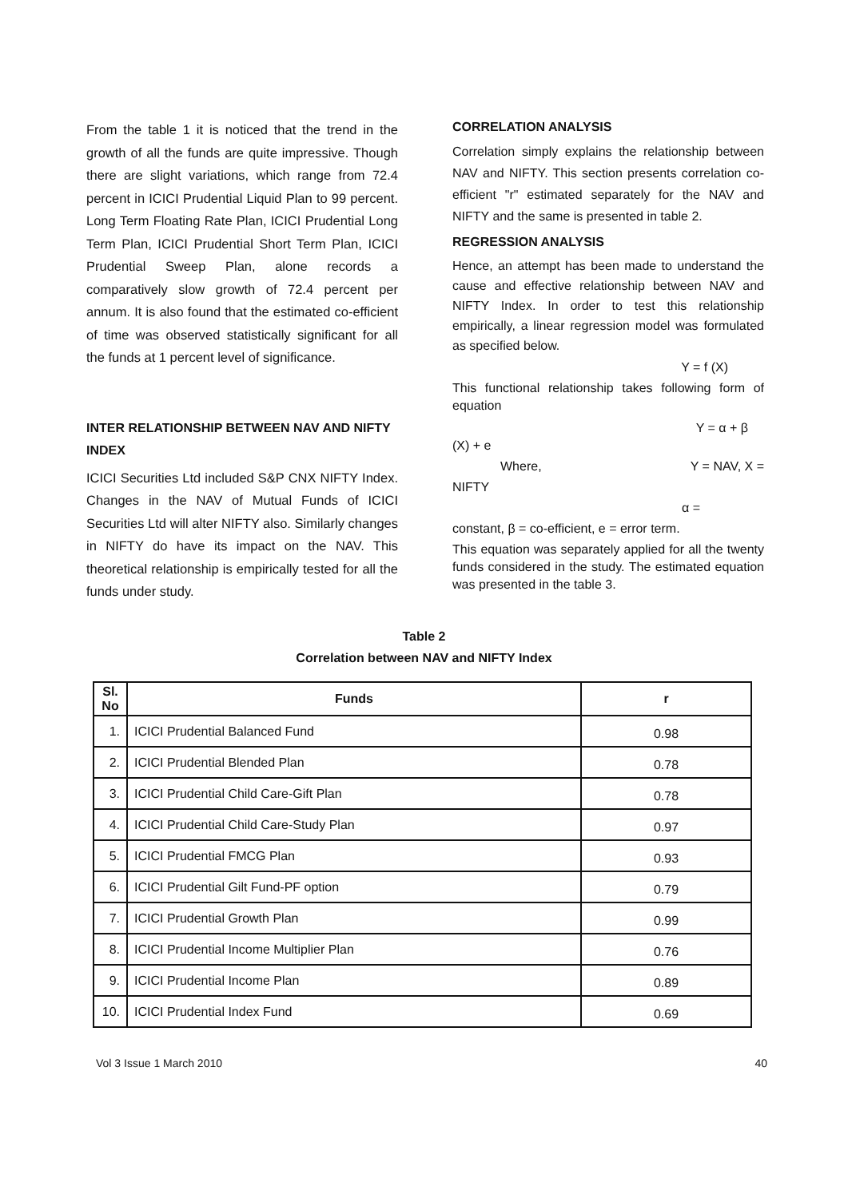From the table 1 it is noticed that the trend in the growth of all the funds are quite impressive. Though there are slight variations, which range from 72.4 percent in ICICI Prudential Liquid Plan to 99 percent. Long Term Floating Rate Plan, ICICI Prudential Long Term Plan, ICICI Prudential Short Term Plan, ICICI Prudential Sweep Plan, alone records a comparatively slow growth of 72.4 percent per annum. It is also found that the estimated co-efficient of time was observed statistically significant for all the funds at 1 percent level of significance.
INTER RELATIONSHIP BETWEEN NAV AND NIFTY INDEX
ICICI Securities Ltd included S&P CNX NIFTY Index. Changes in the NAV of Mutual Funds of ICICI Securities Ltd will alter NIFTY also. Similarly changes in NIFTY do have its impact on the NAV. This theoretical relationship is empirically tested for all the funds under study.
CORRELATION ANALYSIS
Correlation simply explains the relationship between NAV and NIFTY. This section presents correlation co-efficient "r" estimated separately for the NAV and NIFTY and the same is presented in table 2.
REGRESSION ANALYSIS
Hence, an attempt has been made to understand the cause and effective relationship between NAV and NIFTY Index. In order to test this relationship empirically, a linear regression model was formulated as specified below.
Y = f (X)
This functional relationship takes following form of equation
Y = α + β
(X) + e
Where, Y = NAV, X =
NIFTY
α =
constant, β = co-efficient, e = error term.
This equation was separately applied for all the twenty funds considered in the study. The estimated equation was presented in the table 3.
Table 2
Correlation between NAV and NIFTY Index
| Sl. No | Funds | r |
| --- | --- | --- |
| 1. | ICICI Prudential Balanced Fund | 0.98 |
| 2. | ICICI Prudential Blended Plan | 0.78 |
| 3. | ICICI Prudential Child Care-Gift Plan | 0.78 |
| 4. | ICICI Prudential Child Care-Study Plan | 0.97 |
| 5. | ICICI Prudential FMCG Plan | 0.93 |
| 6. | ICICI Prudential Gilt Fund-PF option | 0.79 |
| 7. | ICICI Prudential Growth Plan | 0.99 |
| 8. | ICICI Prudential Income Multiplier Plan | 0.76 |
| 9. | ICICI Prudential Income Plan | 0.89 |
| 10. | ICICI Prudential Index Fund | 0.69 |
Vol 3 Issue 1 March 2010 40